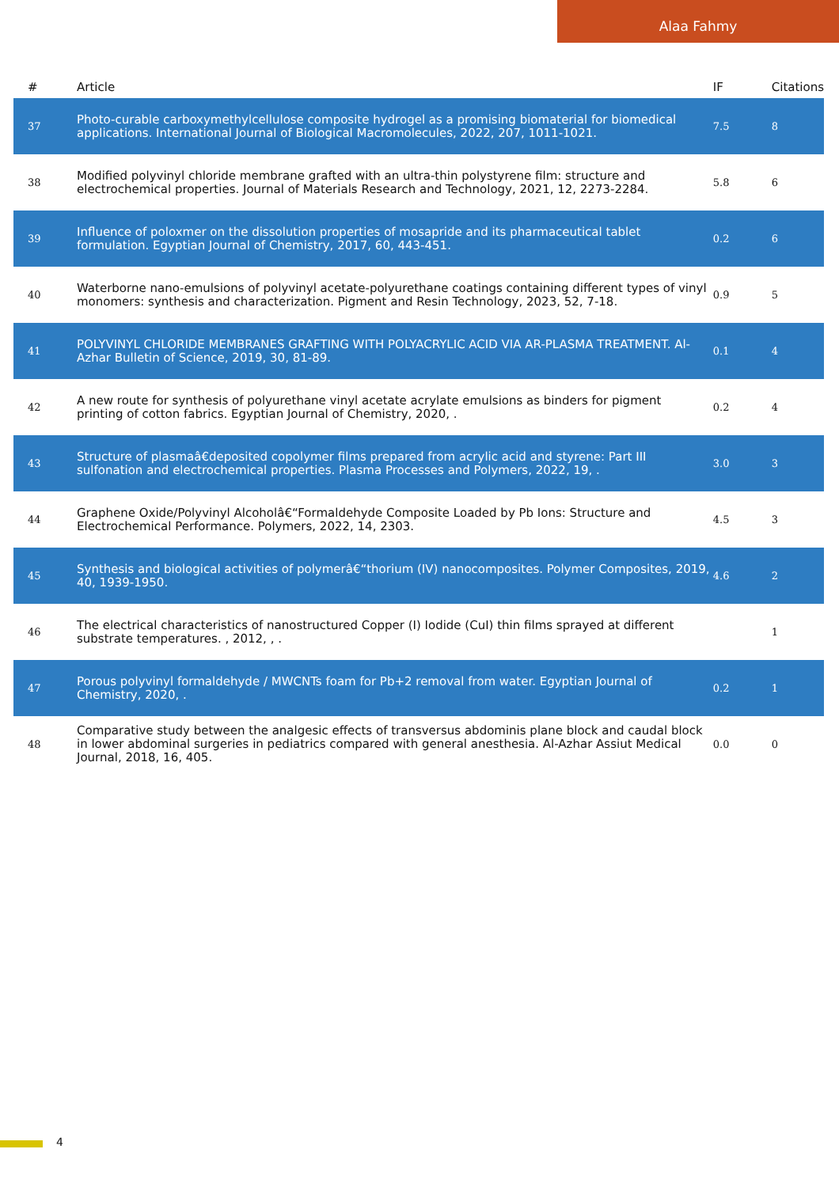Alaa Fahmy
| # | Article | IF | Citations |
| --- | --- | --- | --- |
| 37 | Photo-curable carboxymethylcellulose composite hydrogel as a promising biomaterial for biomedical applications. International Journal of Biological Macromolecules, 2022, 207, 1011-1021. | 7.5 | 8 |
| 38 | Modified polyvinyl chloride membrane grafted with an ultra-thin polystyrene film: structure and electrochemical properties. Journal of Materials Research and Technology, 2021, 12, 2273-2284. | 5.8 | 6 |
| 39 | Influence of poloxmer on the dissolution properties of mosapride and its pharmaceutical tablet formulation. Egyptian Journal of Chemistry, 2017, 60, 443-451. | 0.2 | 6 |
| 40 | Waterborne nano-emulsions of polyvinyl acetate-polyurethane coatings containing different types of vinyl monomers: synthesis and characterization. Pigment and Resin Technology, 2023, 52, 7-18. | 0.9 | 5 |
| 41 | POLYVINYL CHLORIDE MEMBRANES GRAFTING WITH POLYACRYLIC ACID VIA AR-PLASMA TREATMENT. Al-Azhar Bulletin of Science, 2019, 30, 81-89. | 0.1 | 4 |
| 42 | A new route for synthesis of polyurethane vinyl acetate acrylate emulsions as binders for pigment printing of cotton fabrics. Egyptian Journal of Chemistry, 2020, . | 0.2 | 4 |
| 43 | Structure of plasmaâ€deposited copolymer films prepared from acrylic acid and styrene: Part III sulfonation and electrochemical properties. Plasma Processes and Polymers, 2022, 19, . | 3.0 | 3 |
| 44 | Graphene Oxide/Polyvinyl Alcoholâ€“Formaldehyde Composite Loaded by Pb Ions: Structure and Electrochemical Performance. Polymers, 2022, 14, 2303. | 4.5 | 3 |
| 45 | Synthesis and biological activities of polymerâ€“thorium (IV) nanocomposites. Polymer Composites, 2019, 40, 1939-1950. | 4.6 | 2 |
| 46 | The electrical characteristics of nanostructured Copper (I) Iodide (CuI) thin films sprayed at different substrate temperatures. , 2012, , . | | 1 |
| 47 | Porous polyvinyl formaldehyde / MWCNTs foam for Pb+2 removal from water. Egyptian Journal of Chemistry, 2020, . | 0.2 | 1 |
| 48 | Comparative study between the analgesic effects of transversus abdominis plane block and caudal block in lower abdominal surgeries in pediatrics compared with general anesthesia. Al-Azhar Assiut Medical Journal, 2018, 16, 405. | 0.0 | 0 |
4